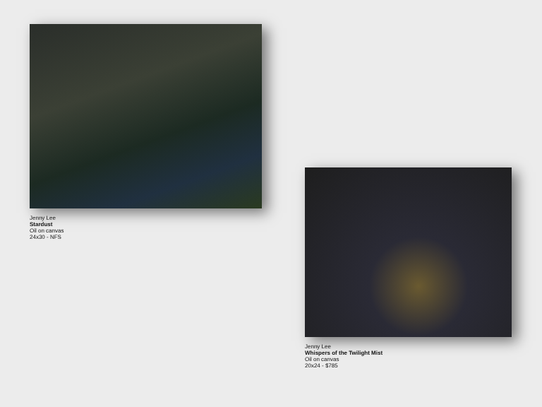Jenny Lee
Stardust
Oil on canvas
24x30 - NFS
Jenny Lee
Whispers of the Twilight Mist
Oil on canvas
20x24 - $785